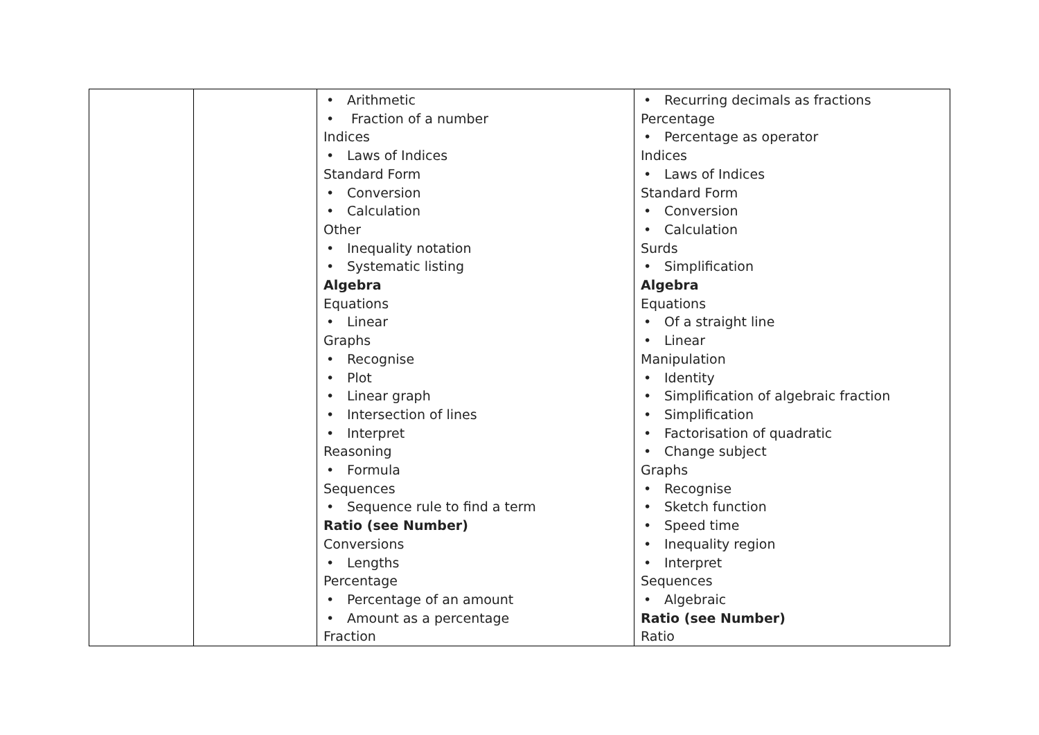| | | • Arithmetic • Fraction of a number Indices • Laws of Indices Standard Form • Conversion • Calculation Other • Inequality notation • Systematic listing Algebra Equations • Linear Graphs • Recognise • Plot • Linear graph • Intersection of lines • Interpret Reasoning • Formula Sequences • Sequence rule to find a term Ratio (see Number) Conversions • Lengths Percentage • Percentage of an amount • Amount as a percentage Fraction | • Recurring decimals as fractions Percentage • Percentage as operator Indices • Laws of Indices Standard Form • Conversion • Calculation Surds • Simplification Algebra Equations • Of a straight line • Linear Manipulation • Identity • Simplification of algebraic fraction • Simplification • Factorisation of quadratic • Change subject Graphs • Recognise • Sketch function • Speed time • Inequality region • Interpret Sequences • Algebraic Ratio (see Number) Ratio |